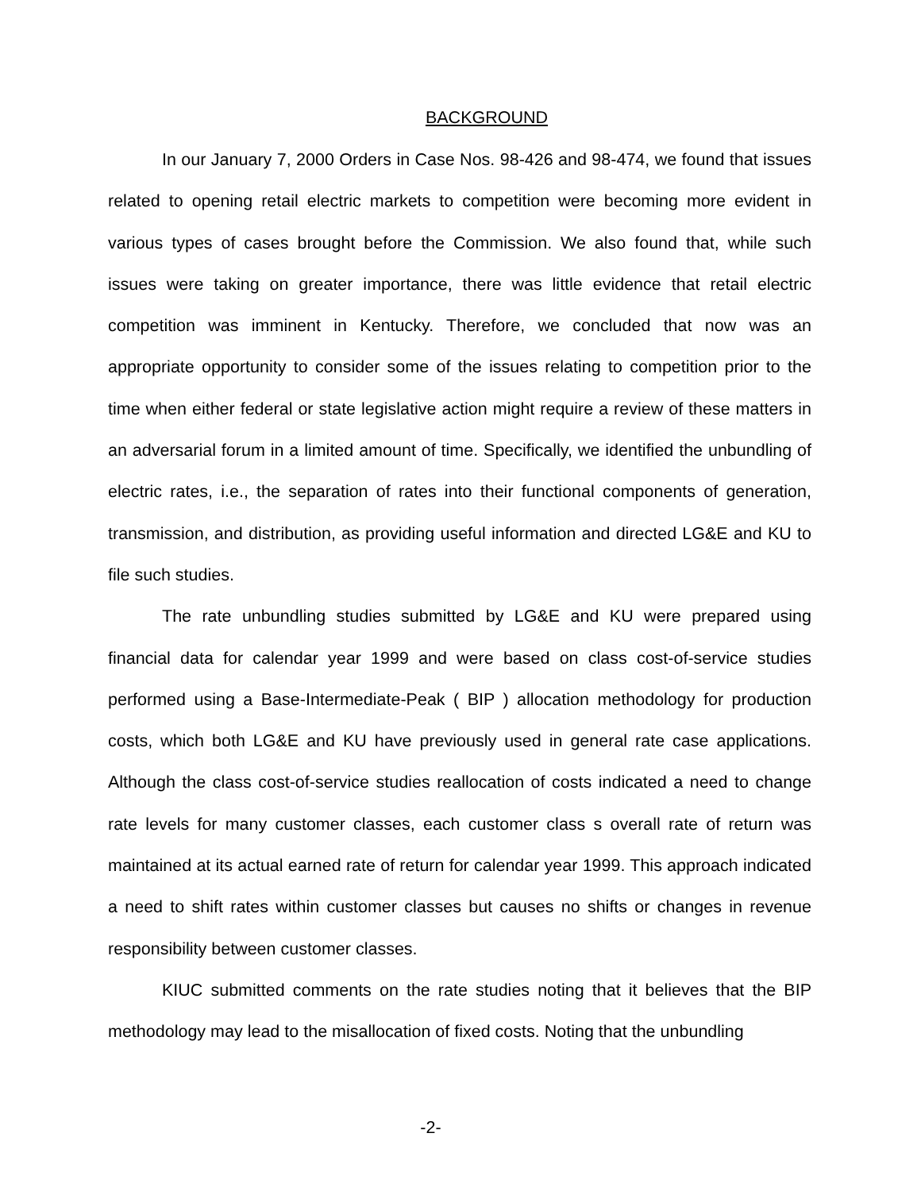BACKGROUND
In our January 7, 2000 Orders in Case Nos. 98-426 and 98-474, we found that issues related to opening retail electric markets to competition were becoming more evident in various types of cases brought before the Commission. We also found that, while such issues were taking on greater importance, there was little evidence that retail electric competition was imminent in Kentucky. Therefore, we concluded that now was an appropriate opportunity to consider some of the issues relating to competition prior to the time when either federal or state legislative action might require a review of these matters in an adversarial forum in a limited amount of time. Specifically, we identified the unbundling of electric rates, i.e., the separation of rates into their functional components of generation, transmission, and distribution, as providing useful information and directed LG&E and KU to file such studies.
The rate unbundling studies submitted by LG&E and KU were prepared using financial data for calendar year 1999 and were based on class cost-of-service studies performed using a Base-Intermediate-Peak ( BIP ) allocation methodology for production costs, which both LG&E and KU have previously used in general rate case applications. Although the class cost-of-service studies reallocation of costs indicated a need to change rate levels for many customer classes, each customer class s overall rate of return was maintained at its actual earned rate of return for calendar year 1999. This approach indicated a need to shift rates within customer classes but causes no shifts or changes in revenue responsibility between customer classes.
KIUC submitted comments on the rate studies noting that it believes that the BIP methodology may lead to the misallocation of fixed costs. Noting that the unbundling
-2-